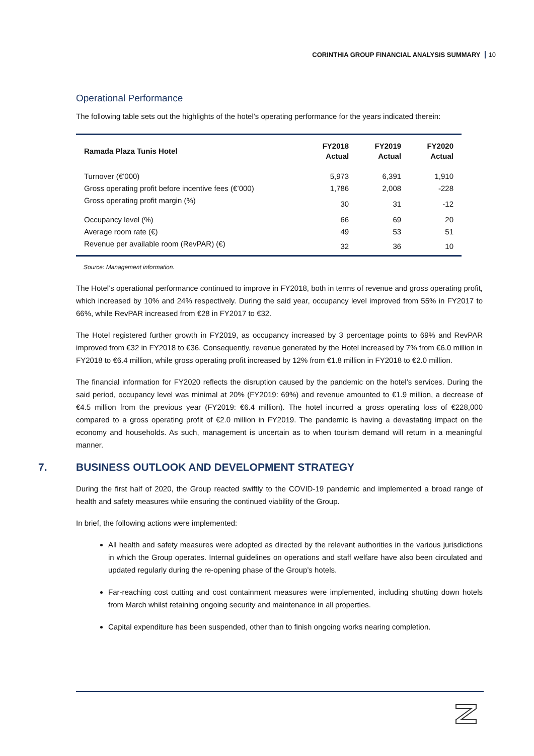CORINTHIA GROUP FINANCIAL ANALYSIS SUMMARY 10
Operational Performance
The following table sets out the highlights of the hotel’s operating performance for the years indicated therein:
| Ramada Plaza Tunis Hotel | FY2018 Actual | FY2019 Actual | FY2020 Actual |
| --- | --- | --- | --- |
| Turnover (€’000) | 5,973 | 6,391 | 1,910 |
| Gross operating profit before incentive fees (€’000) | 1,786 | 2,008 | -228 |
| Gross operating profit margin (%) | 30 | 31 | -12 |
| Occupancy level (%) | 66 | 69 | 20 |
| Average room rate (€) | 49 | 53 | 51 |
| Revenue per available room (RevPAR) (€) | 32 | 36 | 10 |
Source: Management information.
The Hotel’s operational performance continued to improve in FY2018, both in terms of revenue and gross operating profit, which increased by 10% and 24% respectively. During the said year, occupancy level improved from 55% in FY2017 to 66%, while RevPAR increased from €28 in FY2017 to €32.
The Hotel registered further growth in FY2019, as occupancy increased by 3 percentage points to 69% and RevPAR improved from €32 in FY2018 to €36. Consequently, revenue generated by the Hotel increased by 7% from €6.0 million in FY2018 to €6.4 million, while gross operating profit increased by 12% from €1.8 million in FY2018 to €2.0 million.
The financial information for FY2020 reflects the disruption caused by the pandemic on the hotel’s services. During the said period, occupancy level was minimal at 20% (FY2019: 69%) and revenue amounted to €1.9 million, a decrease of €4.5 million from the previous year (FY2019: €6.4 million). The hotel incurred a gross operating loss of €228,000 compared to a gross operating profit of €2.0 million in FY2019. The pandemic is having a devastating impact on the economy and households. As such, management is uncertain as to when tourism demand will return in a meaningful manner.
7. BUSINESS OUTLOOK AND DEVELOPMENT STRATEGY
During the first half of 2020, the Group reacted swiftly to the COVID-19 pandemic and implemented a broad range of health and safety measures while ensuring the continued viability of the Group.
In brief, the following actions were implemented:
All health and safety measures were adopted as directed by the relevant authorities in the various jurisdictions in which the Group operates. Internal guidelines on operations and staff welfare have also been circulated and updated regularly during the re-opening phase of the Group’s hotels.
Far-reaching cost cutting and cost containment measures were implemented, including shutting down hotels from March whilst retaining ongoing security and maintenance in all properties.
Capital expenditure has been suspended, other than to finish ongoing works nearing completion.